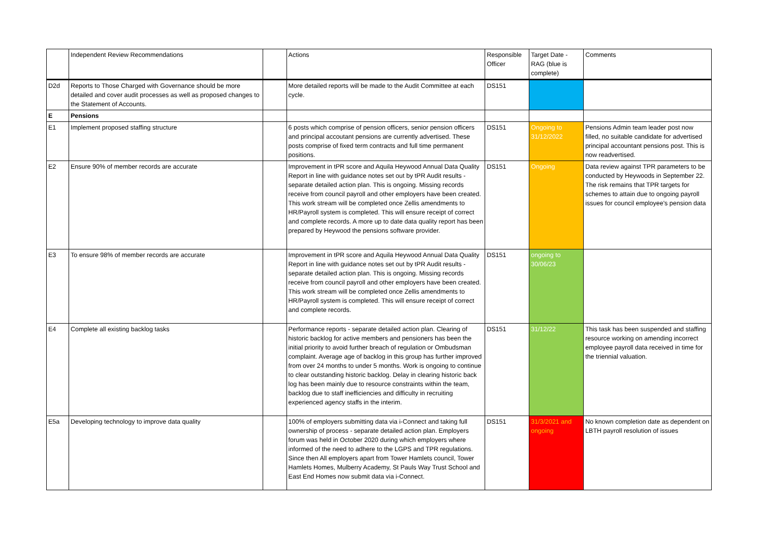| | Independent Review Recommendations | | Actions | Responsible Officer | Target Date - RAG (blue is complete) | Comments |
| D2d | Reports to Those Charged with Governance should be more detailed and cover audit processes as well as proposed changes to the Statement of Accounts. | | More detailed reports will be made to the Audit Committee at each cycle. | DS151 | | |
| E | Pensions | | | | | |
| E1 | Implement proposed staffing structure | | 6 posts which comprise of pension officers, senior pension officers and principal accoutant pensions are currently advertised. These posts comprise of fixed term contracts and full time permanent positions. | DS151 | Ongoing to 31/12/2022 | Pensions Admin team leader post now filled, no suitable candidate for advertised principal accountant pensions post. This is now readvertised. |
| E2 | Ensure 90% of member records are accurate | | Improvement in tPR score and Aquila Heywood Annual Data Quality Report in line with guidance notes set out by tPR Audit results - separate detailed action plan. This is ongoing. Missing records receive from council payroll and other employers have been created. This work stream will be completed once Zellis amendments to HR/Payroll system is completed. This will ensure receipt of correct and complete records. A more up to date data quality report has been prepared by Heywood the pensions software provider. | DS151 | Ongoing | Data review against TPR parameters to be conducted by Heywoods in September 22. The risk remains that TPR targets for schemes to attain due to ongoing payroll issues for council employee's pension data |
| E3 | To ensure 98% of member records are accurate | | Improvement in tPR score and Aquila Heywood Annual Data Quality Report in line with guidance notes set out by tPR Audit results - separate detailed action plan. This is ongoing. Missing records receive from council payroll and other employers have been created. This work stream will be completed once Zellis amendments to HR/Payroll system is completed. This will ensure receipt of correct and complete records. | DS151 | ongoing to 30/06/23 | |
| E4 | Complete all existing backlog tasks | | Performance reports - separate detailed action plan. Clearing of historic backlog for active members and pensioners has been the initial priority to avoid further breach of regulation or Ombudsman complaint. Average age of backlog in this group has further improved from over 24 months to under 5 months. Work is ongoing to continue to clear outstanding historic backlog. Delay in clearing historic back log has been mainly due to resource constraints within the team, backlog due to staff inefficiencies and difficulty in recruiting experienced agency staffs in the interim. | DS151 | 31/12/22 | This task has been suspended and staffing resource working on amending incorrect employee payroll data received in time for the triennial valuation. |
| E5a | Developing technology to improve data quality | | 100% of employers submitting data via i-Connect and taking full ownership of process - separate detailed action plan. Employers forum was held in October 2020 during which employers where informed of the need to adhere to the LGPS and TPR regulations. Since then All employers apart from Tower Hamlets council, Tower Hamlets Homes, Mulberry Academy, St Pauls Way Trust School and East End Homes now submit data via i-Connect. | DS151 | 31/3/2021 and ongoing | No known completion date as dependent on LBTH payroll resolution of issues |